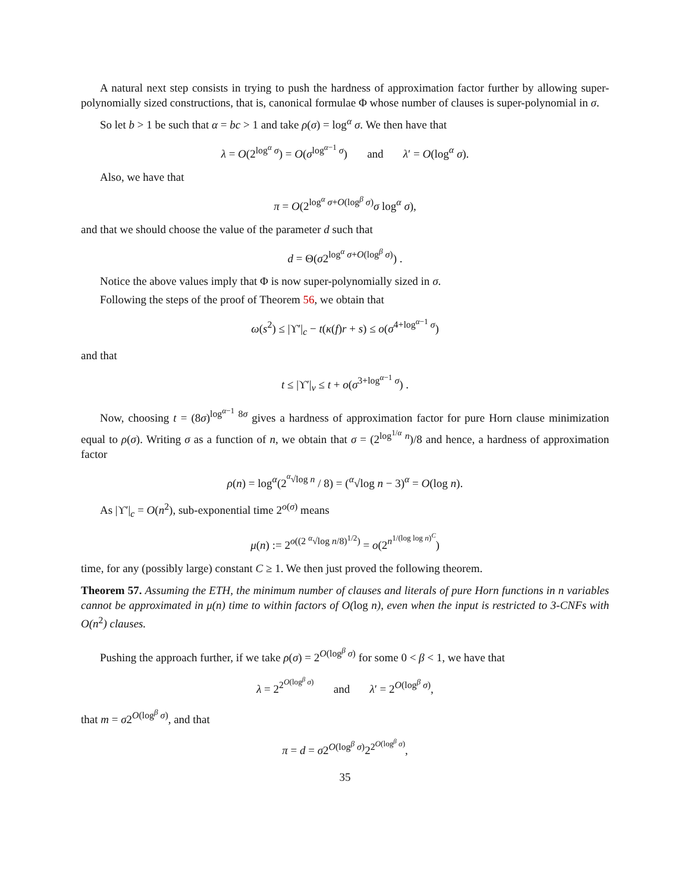A natural next step consists in trying to push the hardness of approximation factor further by allowing super-polynomially sized constructions, that is, canonical formulae Φ whose number of clauses is super-polynomial in σ.
So let b > 1 be such that α = bc > 1 and take ρ(σ) = log<sup>α</sup> σ. We then have that
λ = O(2<sup>log<sup>α</sup> σ</sup>) = O(σ<sup>log<sup>α−1</sup> σ</sup>) and λ′ = O(log<sup>α</sup> σ).
Also, we have that
π = O(2<sup>log<sup>α</sup> σ+O(log<sup>β</sup> σ)</sup>σ log<sup>α</sup> σ),
and that we should choose the value of the parameter d such that
d = Θ(σ2<sup>log<sup>α</sup> σ+O(log<sup>β</sup> σ)</sup>) .
Notice the above values imply that Φ is now super-polynomially sized in σ.
Following the steps of the proof of Theorem 56, we obtain that
ω(s<sup>2</sup>) ≤ |ϒ′|<sub>c</sub> − t(κ(f)r + s) ≤ o(σ<sup>4+log<sup>α−1</sup> σ</sup>)
and that
t ≤ |ϒ′|<sub>v</sub> ≤ t + o(σ<sup>3+log<sup>α−1</sup> σ</sup>) .
Now, choosing t = (8σ)<sup>log<sup>α−1</sup> 8σ</sup> gives a hardness of approximation factor for pure Horn clause minimization equal to ρ(σ). Writing σ as a function of n, we obtain that σ = (2<sup>log<sup>1/α</sup> n</sup>)/8 and hence, a hardness of approximation factor
ρ(n) = log<sup>α</sup>(2<sup><sup>α</sup>√log n</sup> / 8) = (<sup>α</sup>√log n − 3)<sup>α</sup> = O(log n).
As |ϒ′|<sub>c</sub> = O(n<sup>2</sup>), sub-exponential time 2<sup>o(σ)</sup> means
μ(n) := 2<sup>o((2 <sup>α</sup>√log n/8)<sup>1/2</sup>)</sup> = o(2<sup>n<sup>1/(log log n)<sup>C</sup></sup></sup>)
time, for any (possibly large) constant C ≥ 1. We then just proved the following theorem.
Theorem 57. Assuming the ETH, the minimum number of clauses and literals of pure Horn functions in n variables cannot be approximated in μ(n) time to within factors of O(log n), even when the input is restricted to 3-CNFs with O(n<sup>2</sup>) clauses.
Pushing the approach further, if we take ρ(σ) = 2<sup>O(log<sup>β</sup> σ)</sup> for some 0 < β < 1, we have that
λ = 2<sup>2<sup>O(log<sup>β</sup> σ)</sup></sup> and λ′ = 2<sup>O(log<sup>β</sup> σ)</sup>,
that m = σ2<sup>O(log<sup>β</sup> σ)</sup>, and that
π = d = σ2<sup>O(log<sup>β</sup> σ)</sup>2<sup>2<sup>O(log<sup>β</sup> σ)</sup></sup>,
35